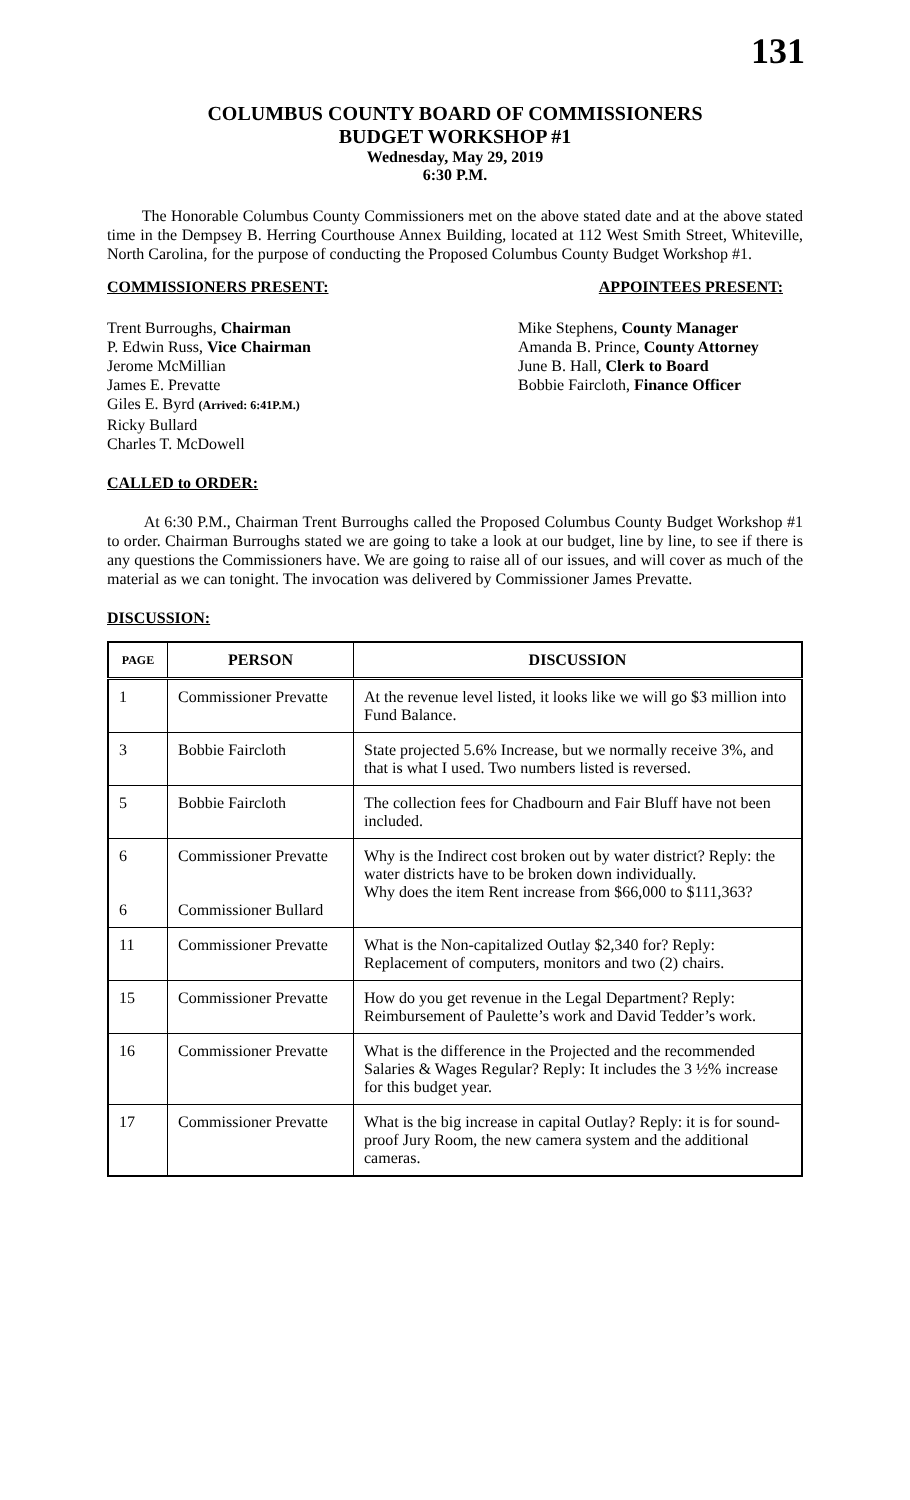131
COLUMBUS COUNTY BOARD OF COMMISSIONERS
BUDGET WORKSHOP #1
Wednesday, May 29, 2019
6:30 P.M.
The Honorable Columbus County Commissioners met on the above stated date and at the above stated time in the Dempsey B. Herring Courthouse Annex Building, located at 112 West Smith Street, Whiteville, North Carolina, for the purpose of conducting the Proposed Columbus County Budget Workshop #1.
COMMISSIONERS PRESENT: APPOINTEES PRESENT:
Trent Burroughs, Chairman
P. Edwin Russ, Vice Chairman
Jerome McMillian
James E. Prevatte
Giles E. Byrd (Arrived: 6:41P.M.)
Ricky Bullard
Charles T. McDowell
Mike Stephens, County Manager
Amanda B. Prince, County Attorney
June B. Hall, Clerk to Board
Bobbie Faircloth, Finance Officer
CALLED to ORDER:
At 6:30 P.M., Chairman Trent Burroughs called the Proposed Columbus County Budget Workshop #1 to order. Chairman Burroughs stated we are going to take a look at our budget, line by line, to see if there is any questions the Commissioners have. We are going to raise all of our issues, and will cover as much of the material as we can tonight. The invocation was delivered by Commissioner James Prevatte.
DISCUSSION:
| PAGE | PERSON | DISCUSSION |
| --- | --- | --- |
| 1 | Commissioner Prevatte | At the revenue level listed, it looks like we will go $3 million into Fund Balance. |
| 3 | Bobbie Faircloth | State projected 5.6% Increase, but we normally receive 3%, and that is what I used. Two numbers listed is reversed. |
| 5 | Bobbie Faircloth | The collection fees for Chadbourn and Fair Bluff have not been included. |
| 6 6 | Commissioner Prevatte Commissioner Bullard | Why is the Indirect cost broken out by water district? Reply: the water districts have to be broken down individually. Why does the item Rent increase from $66,000 to $111,363? |
| 11 | Commissioner Prevatte | What is the Non-capitalized Outlay $2,340 for? Reply: Replacement of computers, monitors and two (2) chairs. |
| 15 | Commissioner Prevatte | How do you get revenue in the Legal Department? Reply: Reimbursement of Paulette’s work and David Tedder’s work. |
| 16 | Commissioner Prevatte | What is the difference in the Projected and the recommended Salaries & Wages Regular? Reply: It includes the 3 ½% increase for this budget year. |
| 17 | Commissioner Prevatte | What is the big increase in capital Outlay? Reply: it is for sound-proof Jury Room, the new camera system and the additional cameras. |